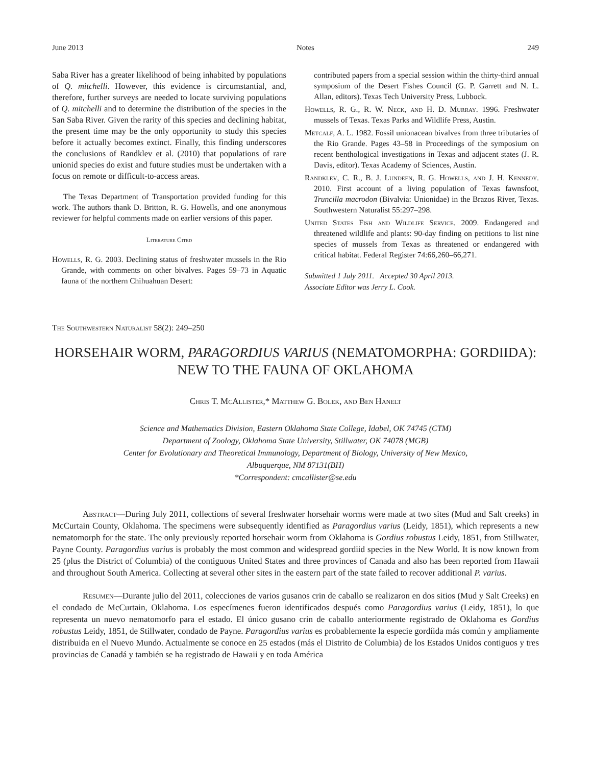June 2013 Notes 249
Saba River has a greater likelihood of being inhabited by populations of Q. mitchelli. However, this evidence is circumstantial, and, therefore, further surveys are needed to locate surviving populations of Q. mitchelli and to determine the distribution of the species in the San Saba River. Given the rarity of this species and declining habitat, the present time may be the only opportunity to study this species before it actually becomes extinct. Finally, this finding underscores the conclusions of Randklev et al. (2010) that populations of rare unionid species do exist and future studies must be undertaken with a focus on remote or difficult-to-access areas.
The Texas Department of Transportation provided funding for this work. The authors thank D. Britton, R. G. Howells, and one anonymous reviewer for helpful comments made on earlier versions of this paper.
Literature Cited
Howells, R. G. 2003. Declining status of freshwater mussels in the Rio Grande, with comments on other bivalves. Pages 59–73 in Aquatic fauna of the northern Chihuahuan Desert:
contributed papers from a special session within the thirty-third annual symposium of the Desert Fishes Council (G. P. Garrett and N. L. Allan, editors). Texas Tech University Press, Lubbock.
Howells, R. G., R. W. Neck, and H. D. Murray. 1996. Freshwater mussels of Texas. Texas Parks and Wildlife Press, Austin.
Metcalf, A. L. 1982. Fossil unionacean bivalves from three tributaries of the Rio Grande. Pages 43–58 in Proceedings of the symposium on recent benthological investigations in Texas and adjacent states (J. R. Davis, editor). Texas Academy of Sciences, Austin.
Randklev, C. R., B. J. Lundeen, R. G. Howells, and J. H. Kennedy. 2010. First account of a living population of Texas fawnsfoot, Truncilla macrodon (Bivalvia: Unionidae) in the Brazos River, Texas. Southwestern Naturalist 55:297–298.
United States Fish and Wildlife Service. 2009. Endangered and threatened wildlife and plants: 90-day finding on petitions to list nine species of mussels from Texas as threatened or endangered with critical habitat. Federal Register 74:66,260–66,271.
Submitted 1 July 2011. Accepted 30 April 2013.
Associate Editor was Jerry L. Cook.
The Southwestern Naturalist 58(2): 249–250
HORSEHAIR WORM, PARAGORDIUS VARIUS (NEMATOMORPHA: GORDIIDA): NEW TO THE FAUNA OF OKLAHOMA
Chris T. McAllister,* Matthew G. Bolek, and Ben Hanelt
Science and Mathematics Division, Eastern Oklahoma State College, Idabel, OK 74745 (CTM)
Department of Zoology, Oklahoma State University, Stillwater, OK 74078 (MGB)
Center for Evolutionary and Theoretical Immunology, Department of Biology, University of New Mexico,
Albuquerque, NM 87131(BH)
*Correspondent: cmcallister@se.edu
Abstract—During July 2011, collections of several freshwater horsehair worms were made at two sites (Mud and Salt creeks) in McCurtain County, Oklahoma. The specimens were subsequently identified as Paragordius varius (Leidy, 1851), which represents a new nematomorph for the state. The only previously reported horsehair worm from Oklahoma is Gordius robustus Leidy, 1851, from Stillwater, Payne County. Paragordius varius is probably the most common and widespread gordiid species in the New World. It is now known from 25 (plus the District of Columbia) of the contiguous United States and three provinces of Canada and also has been reported from Hawaii and throughout South America. Collecting at several other sites in the eastern part of the state failed to recover additional P. varius.
Resumen—Durante julio del 2011, colecciones de varios gusanos crin de caballo se realizaron en dos sitios (Mud y Salt Creeks) en el condado de McCurtain, Oklahoma. Los especímenes fueron identificados después como Paragordius varius (Leidy, 1851), lo que representa un nuevo nematomorfo para el estado. El único gusano crin de caballo anteriormente registrado de Oklahoma es Gordius robustus Leidy, 1851, de Stillwater, condado de Payne. Paragordius varius es probablemente la especie gordíida más común y ampliamente distribuida en el Nuevo Mundo. Actualmente se conoce en 25 estados (más el Distrito de Columbia) de los Estados Unidos contiguos y tres provincias de Canadá y también se ha registrado de Hawaii y en toda América